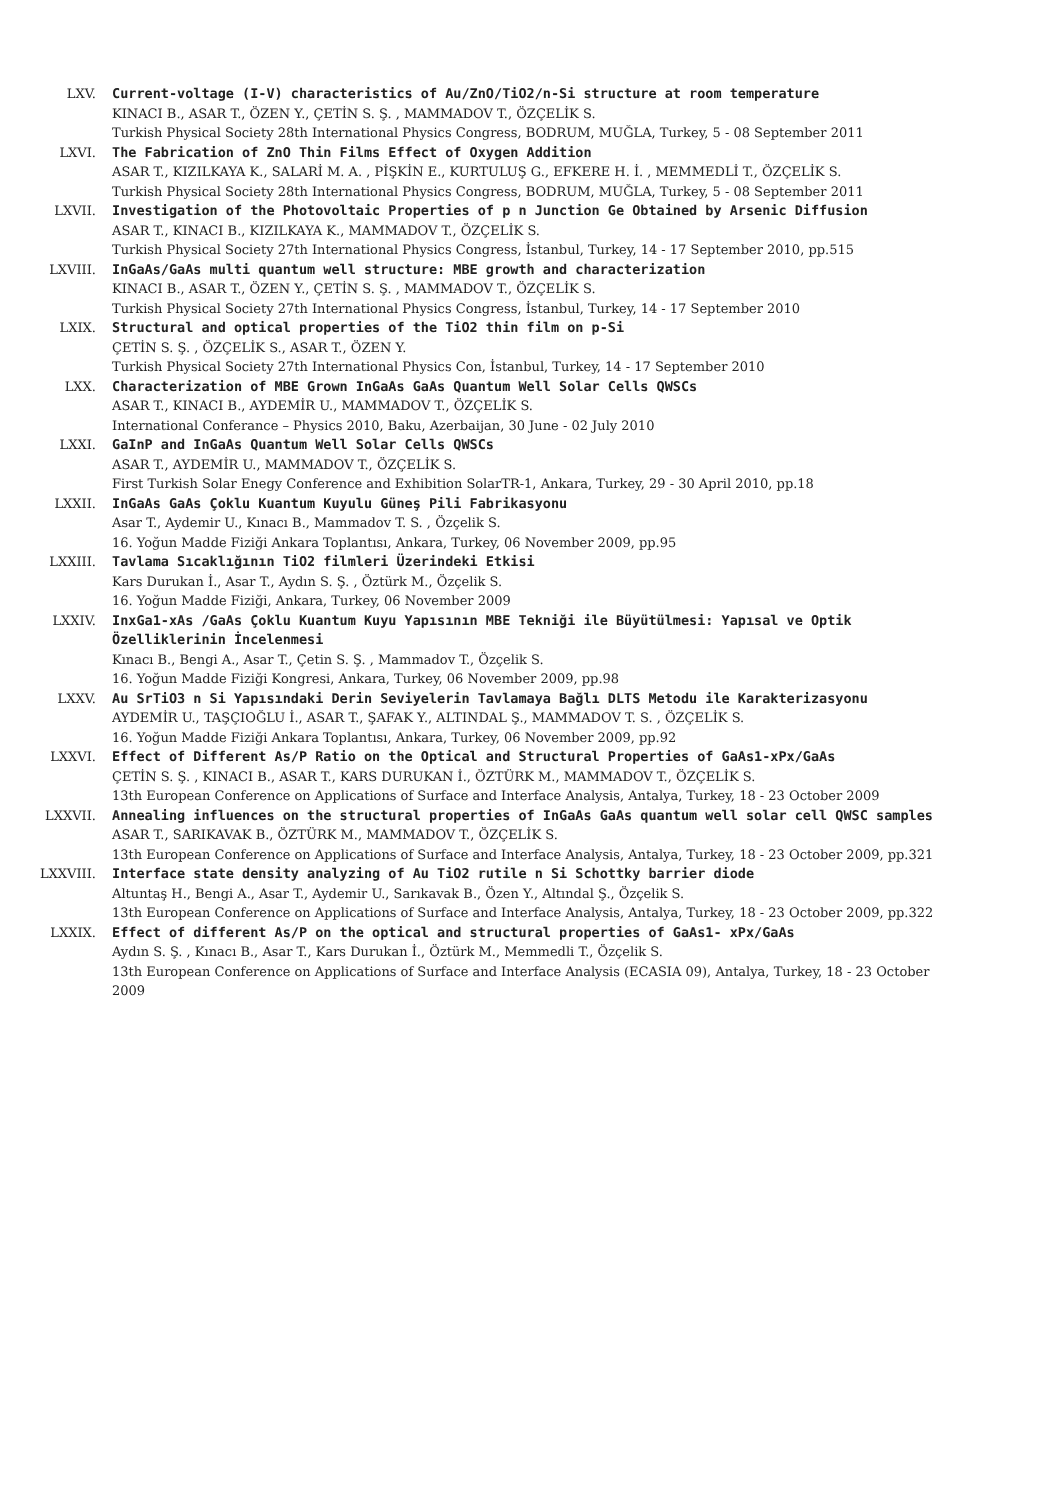LXV. Current-voltage (I-V) characteristics of Au/ZnO/TiO2/n-Si structure at room temperature
KINACI B., ASAR T., ÖZEN Y., ÇETİN S. Ş. , MAMMADOV T., ÖZÇELİK S.
Turkish Physical Society 28th International Physics Congress, BODRUM, MUĞLA, Turkey, 5 - 08 September 2011
LXVI. The Fabrication of ZnO Thin Films Effect of Oxygen Addition
ASAR T., KIZILKAYA K., SALARİ M. A. , PİŞKİN E., KURTULUŞ G., EFKERE H. İ. , MEMMEDLİ T., ÖZÇELİK S.
Turkish Physical Society 28th International Physics Congress, BODRUM, MUĞLA, Turkey, 5 - 08 September 2011
LXVII. Investigation of the Photovoltaic Properties of p n Junction Ge Obtained by Arsenic Diffusion
ASAR T., KINACI B., KIZILKAYA K., MAMMADOV T., ÖZÇELİK S.
Turkish Physical Society 27th International Physics Congress, İstanbul, Turkey, 14 - 17 September 2010, pp.515
LXVIII. InGaAs/GaAs multi quantum well structure: MBE growth and characterization
KINACI B., ASAR T., ÖZEN Y., ÇETİN S. Ş. , MAMMADOV T., ÖZÇELİK S.
Turkish Physical Society 27th International Physics Congress, İstanbul, Turkey, 14 - 17 September 2010
LXIX. Structural and optical properties of the TiO2 thin film on p-Si
ÇETİN S. Ş. , ÖZÇELİK S., ASAR T., ÖZEN Y.
Turkish Physical Society 27th International Physics Con, İstanbul, Turkey, 14 - 17 September 2010
LXX. Characterization of MBE Grown InGaAs GaAs Quantum Well Solar Cells QWSCs
ASAR T., KINACI B., AYDEMİR U., MAMMADOV T., ÖZÇELİK S.
International Conferance – Physics 2010, Baku, Azerbaijan, 30 June - 02 July 2010
LXXI. GaInP and InGaAs Quantum Well Solar Cells QWSCs
ASAR T., AYDEMİR U., MAMMADOV T., ÖZÇELİK S.
First Turkish Solar Enegy Conference and Exhibition SolarTR-1, Ankara, Turkey, 29 - 30 April 2010, pp.18
LXXII. InGaAs GaAs Çoklu Kuantum Kuyulu Güneş Pili Fabrikasyonu
Asar T., Aydemir U., Kınacı B., Mammadov T. S. , Özçelik S.
16. Yoğun Madde Fiziği Ankara Toplantısı, Ankara, Turkey, 06 November 2009, pp.95
LXXIII. Tavlama Sıcaklığının TiO2 filmleri Üzerindeki Etkisi
Kars Durukan İ., Asar T., Aydın S. Ş. , Öztürk M., Özçelik S.
16. Yoğun Madde Fiziği, Ankara, Turkey, 06 November 2009
LXXIV. InxGa1-xAs /GaAs Çoklu Kuantum Kuyu Yapısının MBE Tekniği ile Büyütülmesi: Yapısal ve Optik Özelliklerinin İncelenmesi
Kınacı B., Bengi A., Asar T., Çetin S. Ş. , Mammadov T., Özçelik S.
16. Yoğun Madde Fiziği Kongresi, Ankara, Turkey, 06 November 2009, pp.98
LXXV. Au SrTiO3 n Si Yapısındaki Derin Seviyelerin Tavlamaya Bağlı DLTS Metodu ile Karakterizasyonu
AYDEMİR U., TAŞÇIOĞLU İ., ASAR T., ŞAFAK Y., ALTINDAL Ş., MAMMADOV T. S. , ÖZÇELİK S.
16. Yoğun Madde Fiziği Ankara Toplantısı, Ankara, Turkey, 06 November 2009, pp.92
LXXVI. Effect of Different As/P Ratio on the Optical and Structural Properties of GaAs1-xPx/GaAs
ÇETİN S. Ş. , KINACI B., ASAR T., KARS DURUKAN İ., ÖZTÜRK M., MAMMADOV T., ÖZÇELİK S.
13th European Conference on Applications of Surface and Interface Analysis, Antalya, Turkey, 18 - 23 October 2009
LXXVII. Annealing influences on the structural properties of InGaAs GaAs quantum well solar cell QWSC samples
ASAR T., SARIKAVAK B., ÖZTÜRK M., MAMMADOV T., ÖZÇELİK S.
13th European Conference on Applications of Surface and Interface Analysis, Antalya, Turkey, 18 - 23 October 2009, pp.321
LXXVIII. Interface state density analyzing of Au TiO2 rutile n Si Schottky barrier diode
Altuntaş H., Bengi A., Asar T., Aydemir U., Sarıkavak B., Özen Y., Altındal Ş., Özçelik S.
13th European Conference on Applications of Surface and Interface Analysis, Antalya, Turkey, 18 - 23 October 2009, pp.322
LXXIX. Effect of different As/P on the optical and structural properties of GaAs1- xPx/GaAs
Aydın S. Ş. , Kınacı B., Asar T., Kars Durukan İ., Öztürk M., Memmedli T., Özçelik S.
13th European Conference on Applications of Surface and Interface Analysis (ECASIA 09), Antalya, Turkey, 18 - 23 October 2009